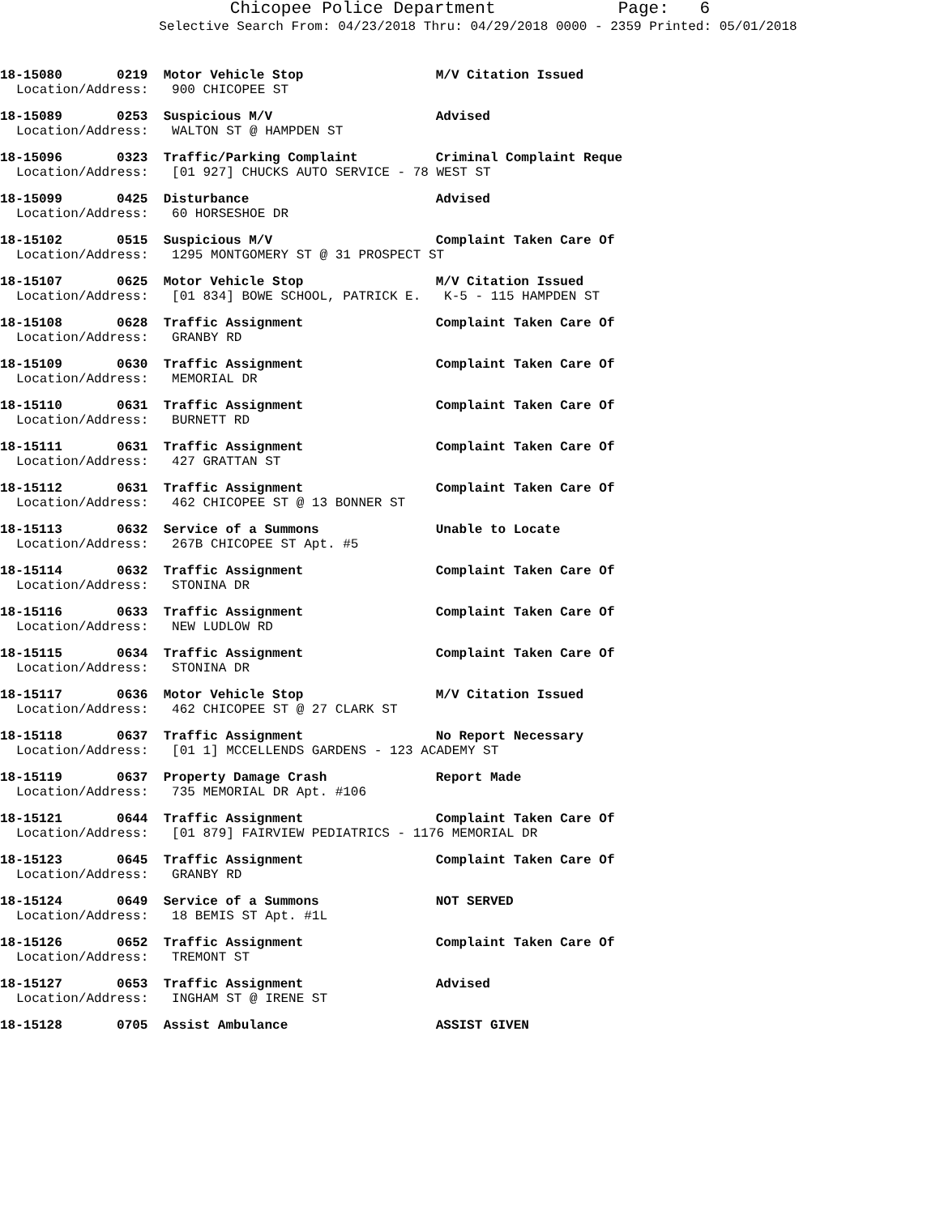Chicopee Police Department Page: 6
Selective Search From: 04/23/2018 Thru: 04/29/2018 0000 - 2359 Printed: 05/01/2018
18-15080 0219 Motor Vehicle Stop M/V Citation Issued Location/Address: 900 CHICOPEE ST
18-15089 0253 Suspicious M/V Advised Location/Address: WALTON ST @ HAMPDEN ST
18-15096 0323 Traffic/Parking Complaint Criminal Complaint Reque Location/Address: [01 927] CHUCKS AUTO SERVICE - 78 WEST ST
18-15099 0425 Disturbance Advised Location/Address: 60 HORSESHOE DR
18-15102 0515 Suspicious M/V Complaint Taken Care Of Location/Address: 1295 MONTGOMERY ST @ 31 PROSPECT ST
18-15107 0625 Motor Vehicle Stop M/V Citation Issued Location/Address: [01 834] BOWE SCHOOL, PATRICK E. K-5 - 115 HAMPDEN ST
18-15108 0628 Traffic Assignment Complaint Taken Care Of Location/Address: GRANBY RD
18-15109 0630 Traffic Assignment Complaint Taken Care Of Location/Address: MEMORIAL DR
18-15110 0631 Traffic Assignment Complaint Taken Care Of Location/Address: BURNETT RD
18-15111 0631 Traffic Assignment Complaint Taken Care Of Location/Address: 427 GRATTAN ST
18-15112 0631 Traffic Assignment Complaint Taken Care Of Location/Address: 462 CHICOPEE ST @ 13 BONNER ST
18-15113 0632 Service of a Summons Unable to Locate Location/Address: 267B CHICOPEE ST Apt. #5
18-15114 0632 Traffic Assignment Complaint Taken Care Of Location/Address: STONINA DR
18-15116 0633 Traffic Assignment Complaint Taken Care Of Location/Address: NEW LUDLOW RD
18-15115 0634 Traffic Assignment Complaint Taken Care Of Location/Address: STONINA DR
18-15117 0636 Motor Vehicle Stop M/V Citation Issued Location/Address: 462 CHICOPEE ST @ 27 CLARK ST
18-15118 0637 Traffic Assignment No Report Necessary Location/Address: [01 1] MCCELLENDS GARDENS - 123 ACADEMY ST
18-15119 0637 Property Damage Crash Report Made Location/Address: 735 MEMORIAL DR Apt. #106
18-15121 0644 Traffic Assignment Complaint Taken Care Of Location/Address: [01 879] FAIRVIEW PEDIATRICS - 1176 MEMORIAL DR
18-15123 0645 Traffic Assignment Complaint Taken Care Of Location/Address: GRANBY RD
18-15124 0649 Service of a Summons NOT SERVED Location/Address: 18 BEMIS ST Apt. #1L
18-15126 0652 Traffic Assignment Complaint Taken Care Of Location/Address: TREMONT ST
18-15127 0653 Traffic Assignment Advised Location/Address: INGHAM ST @ IRENE ST
18-15128 0705 Assist Ambulance ASSIST GIVEN